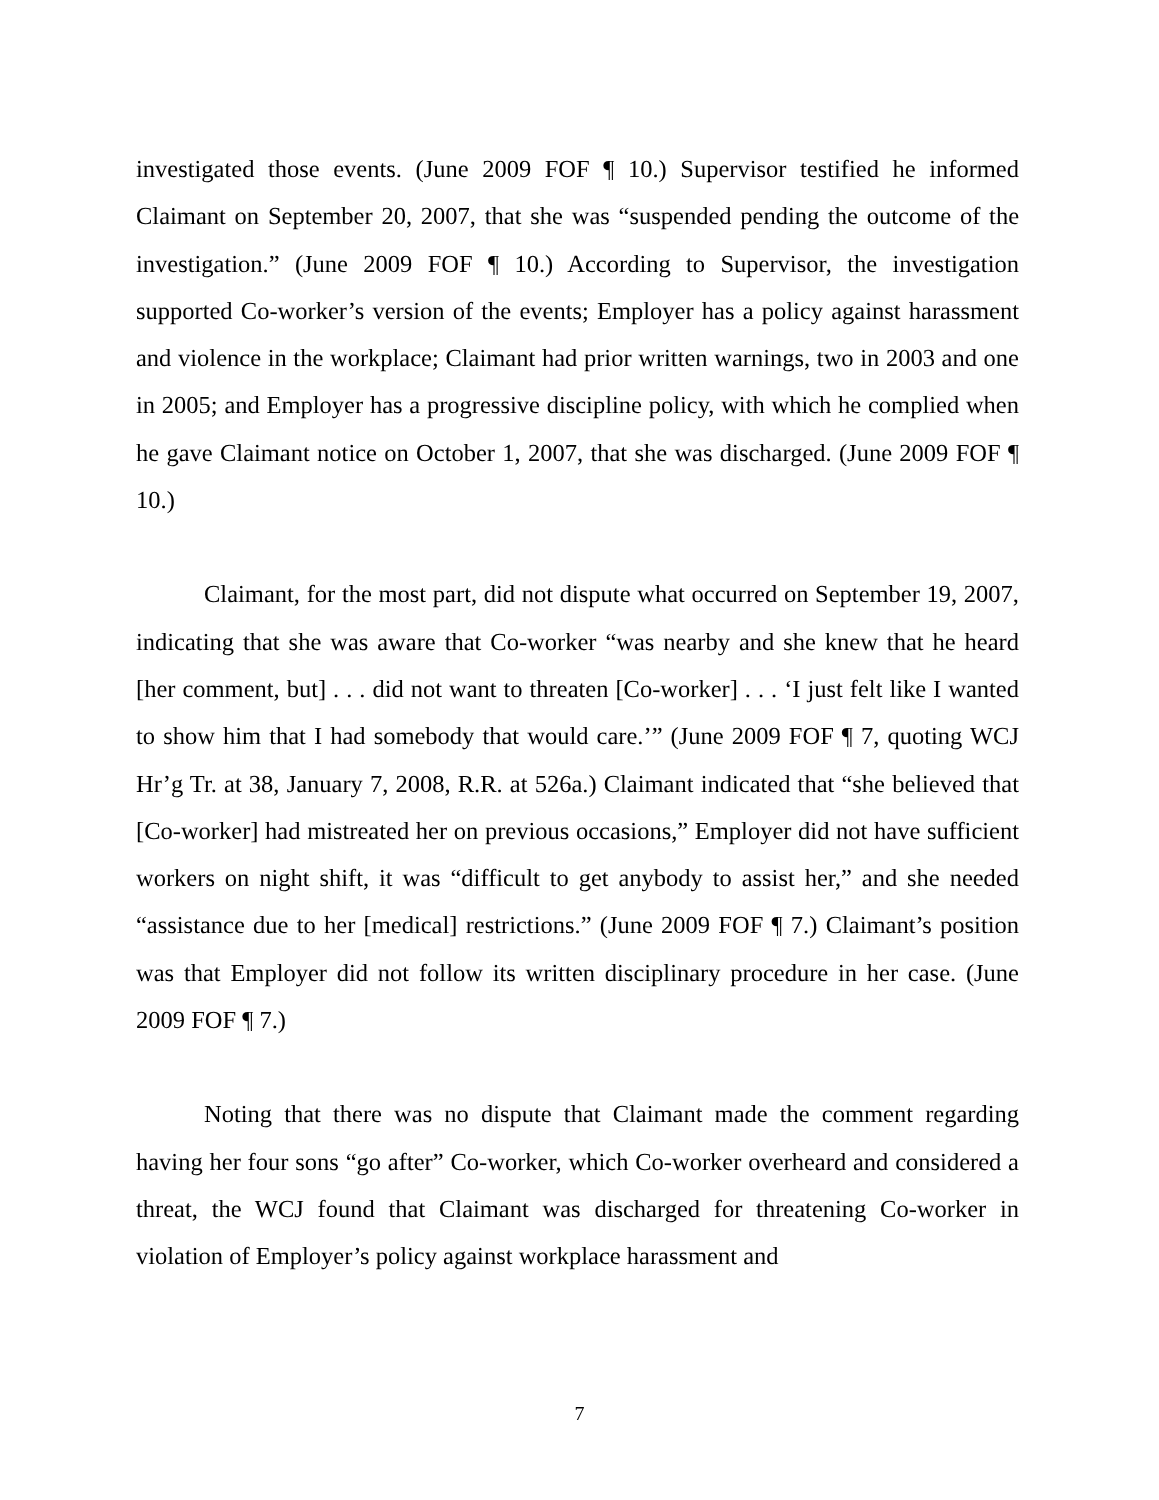investigated those events. (June 2009 FOF ¶ 10.) Supervisor testified he informed Claimant on September 20, 2007, that she was “suspended pending the outcome of the investigation.” (June 2009 FOF ¶ 10.) According to Supervisor, the investigation supported Co-worker’s version of the events; Employer has a policy against harassment and violence in the workplace; Claimant had prior written warnings, two in 2003 and one in 2005; and Employer has a progressive discipline policy, with which he complied when he gave Claimant notice on October 1, 2007, that she was discharged. (June 2009 FOF ¶ 10.)
Claimant, for the most part, did not dispute what occurred on September 19, 2007, indicating that she was aware that Co-worker “was nearby and she knew that he heard [her comment, but] . . . did not want to threaten [Co-worker] . . . ‘I just felt like I wanted to show him that I had somebody that would care.’” (June 2009 FOF ¶ 7, quoting WCJ Hr’g Tr. at 38, January 7, 2008, R.R. at 526a.) Claimant indicated that “she believed that [Co-worker] had mistreated her on previous occasions,” Employer did not have sufficient workers on night shift, it was “difficult to get anybody to assist her,” and she needed “assistance due to her [medical] restrictions.” (June 2009 FOF ¶ 7.) Claimant’s position was that Employer did not follow its written disciplinary procedure in her case. (June 2009 FOF ¶ 7.)
Noting that there was no dispute that Claimant made the comment regarding having her four sons “go after” Co-worker, which Co-worker overheard and considered a threat, the WCJ found that Claimant was discharged for threatening Co-worker in violation of Employer’s policy against workplace harassment and
7